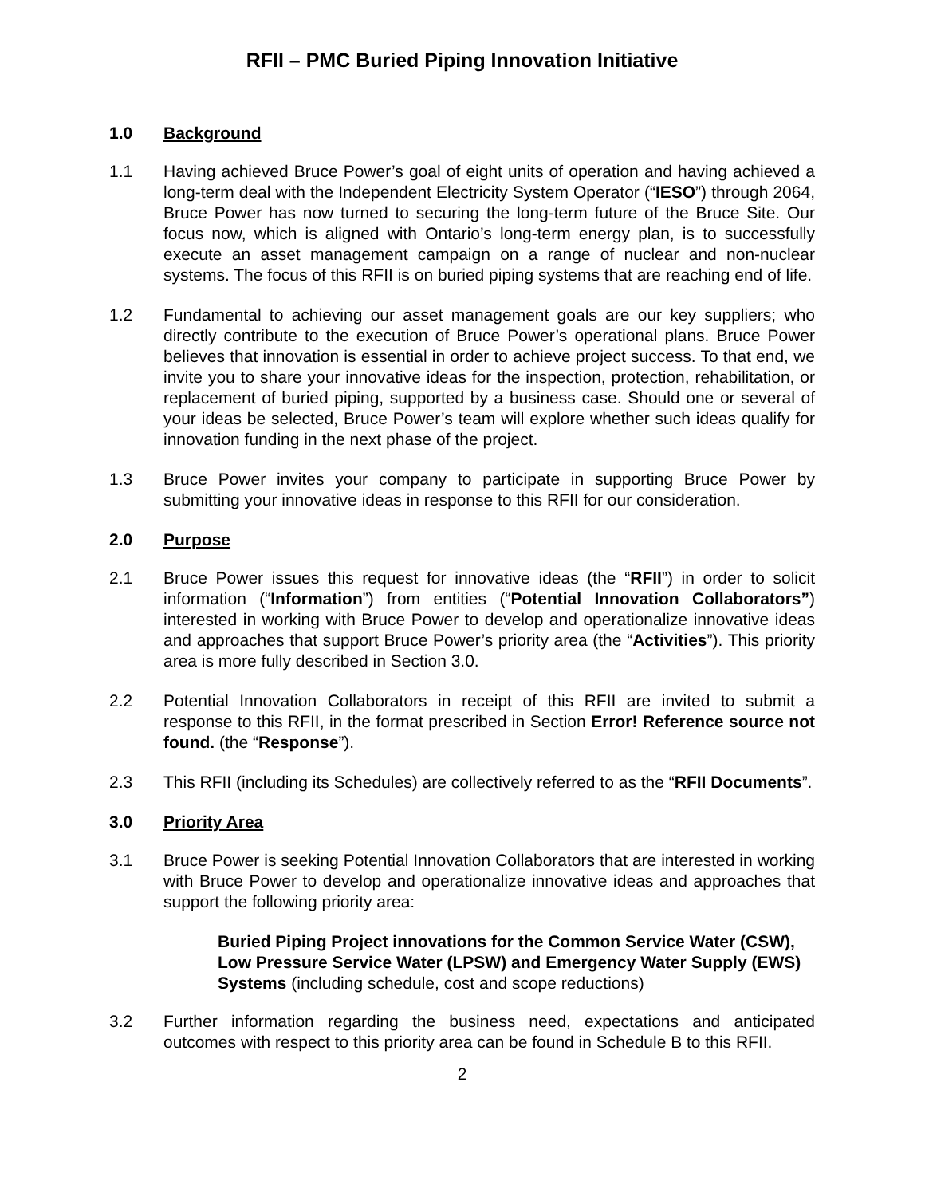RFII – PMC Buried Piping Innovation Initiative
1.0 Background
1.1 Having achieved Bruce Power’s goal of eight units of operation and having achieved a long-term deal with the Independent Electricity System Operator (“IESO”) through 2064, Bruce Power has now turned to securing the long-term future of the Bruce Site. Our focus now, which is aligned with Ontario’s long-term energy plan, is to successfully execute an asset management campaign on a range of nuclear and non-nuclear systems. The focus of this RFII is on buried piping systems that are reaching end of life.
1.2 Fundamental to achieving our asset management goals are our key suppliers; who directly contribute to the execution of Bruce Power’s operational plans. Bruce Power believes that innovation is essential in order to achieve project success. To that end, we invite you to share your innovative ideas for the inspection, protection, rehabilitation, or replacement of buried piping, supported by a business case. Should one or several of your ideas be selected, Bruce Power’s team will explore whether such ideas qualify for innovation funding in the next phase of the project.
1.3 Bruce Power invites your company to participate in supporting Bruce Power by submitting your innovative ideas in response to this RFII for our consideration.
2.0 Purpose
2.1 Bruce Power issues this request for innovative ideas (the “RFII”) in order to solicit information (“Information”) from entities (“Potential Innovation Collaborators”) interested in working with Bruce Power to develop and operationalize innovative ideas and approaches that support Bruce Power’s priority area (the “Activities”). This priority area is more fully described in Section 3.0.
2.2 Potential Innovation Collaborators in receipt of this RFII are invited to submit a response to this RFII, in the format prescribed in Section Error! Reference source not found. (the “Response”).
2.3 This RFII (including its Schedules) are collectively referred to as the “RFII Documents”.
3.0 Priority Area
3.1 Bruce Power is seeking Potential Innovation Collaborators that are interested in working with Bruce Power to develop and operationalize innovative ideas and approaches that support the following priority area:
Buried Piping Project innovations for the Common Service Water (CSW), Low Pressure Service Water (LPSW) and Emergency Water Supply (EWS) Systems (including schedule, cost and scope reductions)
3.2 Further information regarding the business need, expectations and anticipated outcomes with respect to this priority area can be found in Schedule B to this RFII.
2